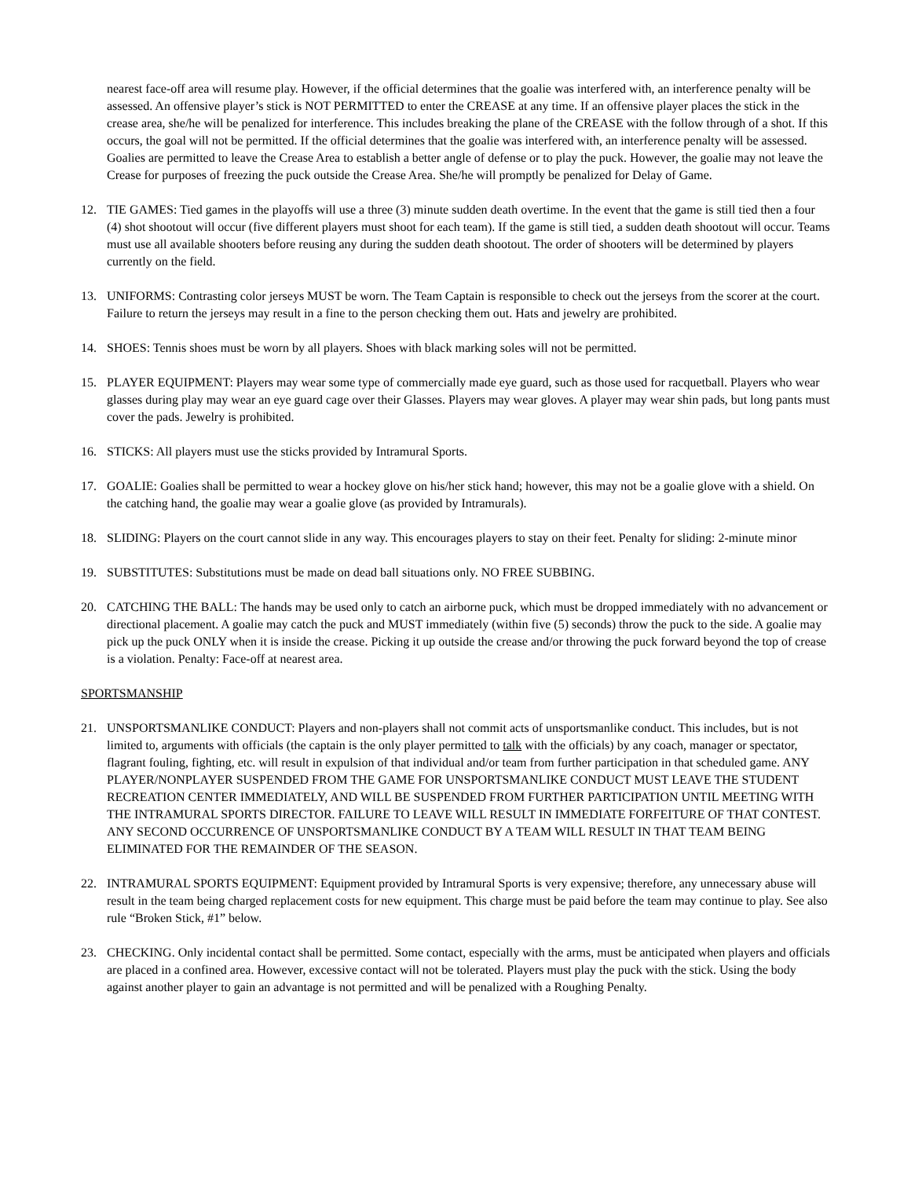nearest face-off area will resume play. However, if the official determines that the goalie was interfered with, an interference penalty will be assessed. An offensive player’s stick is NOT PERMITTED to enter the CREASE at any time. If an offensive player places the stick in the crease area, she/he will be penalized for interference. This includes breaking the plane of the CREASE with the follow through of a shot. If this occurs, the goal will not be permitted. If the official determines that the goalie was interfered with, an interference penalty will be assessed. Goalies are permitted to leave the Crease Area to establish a better angle of defense or to play the puck. However, the goalie may not leave the Crease for purposes of freezing the puck outside the Crease Area. She/he will promptly be penalized for Delay of Game.
12. TIE GAMES: Tied games in the playoffs will use a three (3) minute sudden death overtime. In the event that the game is still tied then a four (4) shot shootout will occur (five different players must shoot for each team). If the game is still tied, a sudden death shootout will occur. Teams must use all available shooters before reusing any during the sudden death shootout. The order of shooters will be determined by players currently on the field.
13. UNIFORMS: Contrasting color jerseys MUST be worn. The Team Captain is responsible to check out the jerseys from the scorer at the court. Failure to return the jerseys may result in a fine to the person checking them out. Hats and jewelry are prohibited.
14. SHOES: Tennis shoes must be worn by all players. Shoes with black marking soles will not be permitted.
15. PLAYER EQUIPMENT: Players may wear some type of commercially made eye guard, such as those used for racquetball. Players who wear glasses during play may wear an eye guard cage over their Glasses. Players may wear gloves. A player may wear shin pads, but long pants must cover the pads. Jewelry is prohibited.
16. STICKS: All players must use the sticks provided by Intramural Sports.
17. GOALIE: Goalies shall be permitted to wear a hockey glove on his/her stick hand; however, this may not be a goalie glove with a shield. On the catching hand, the goalie may wear a goalie glove (as provided by Intramurals).
18. SLIDING: Players on the court cannot slide in any way. This encourages players to stay on their feet. Penalty for sliding: 2-minute minor
19. SUBSTITUTES: Substitutions must be made on dead ball situations only. NO FREE SUBBING.
20. CATCHING THE BALL: The hands may be used only to catch an airborne puck, which must be dropped immediately with no advancement or directional placement. A goalie may catch the puck and MUST immediately (within five (5) seconds) throw the puck to the side. A goalie may pick up the puck ONLY when it is inside the crease. Picking it up outside the crease and/or throwing the puck forward beyond the top of crease is a violation. Penalty: Face-off at nearest area.
SPORTSMANSHIP
21. UNSPORTSMANLIKE CONDUCT: Players and non-players shall not commit acts of unsportsmanlike conduct. This includes, but is not limited to, arguments with officials (the captain is the only player permitted to talk with the officials) by any coach, manager or spectator, flagrant fouling, fighting, etc. will result in expulsion of that individual and/or team from further participation in that scheduled game. ANY PLAYER/NONPLAYER SUSPENDED FROM THE GAME FOR UNSPORTSMANLIKE CONDUCT MUST LEAVE THE STUDENT RECREATION CENTER IMMEDIATELY, AND WILL BE SUSPENDED FROM FURTHER PARTICIPATION UNTIL MEETING WITH THE INTRAMURAL SPORTS DIRECTOR. FAILURE TO LEAVE WILL RESULT IN IMMEDIATE FORFEITURE OF THAT CONTEST. ANY SECOND OCCURRENCE OF UNSPORTSMANLIKE CONDUCT BY A TEAM WILL RESULT IN THAT TEAM BEING ELIMINATED FOR THE REMAINDER OF THE SEASON.
22. INTRAMURAL SPORTS EQUIPMENT: Equipment provided by Intramural Sports is very expensive; therefore, any unnecessary abuse will result in the team being charged replacement costs for new equipment. This charge must be paid before the team may continue to play. See also rule “Broken Stick, #1” below.
23. CHECKING. Only incidental contact shall be permitted. Some contact, especially with the arms, must be anticipated when players and officials are placed in a confined area. However, excessive contact will not be tolerated. Players must play the puck with the stick. Using the body against another player to gain an advantage is not permitted and will be penalized with a Roughing Penalty.